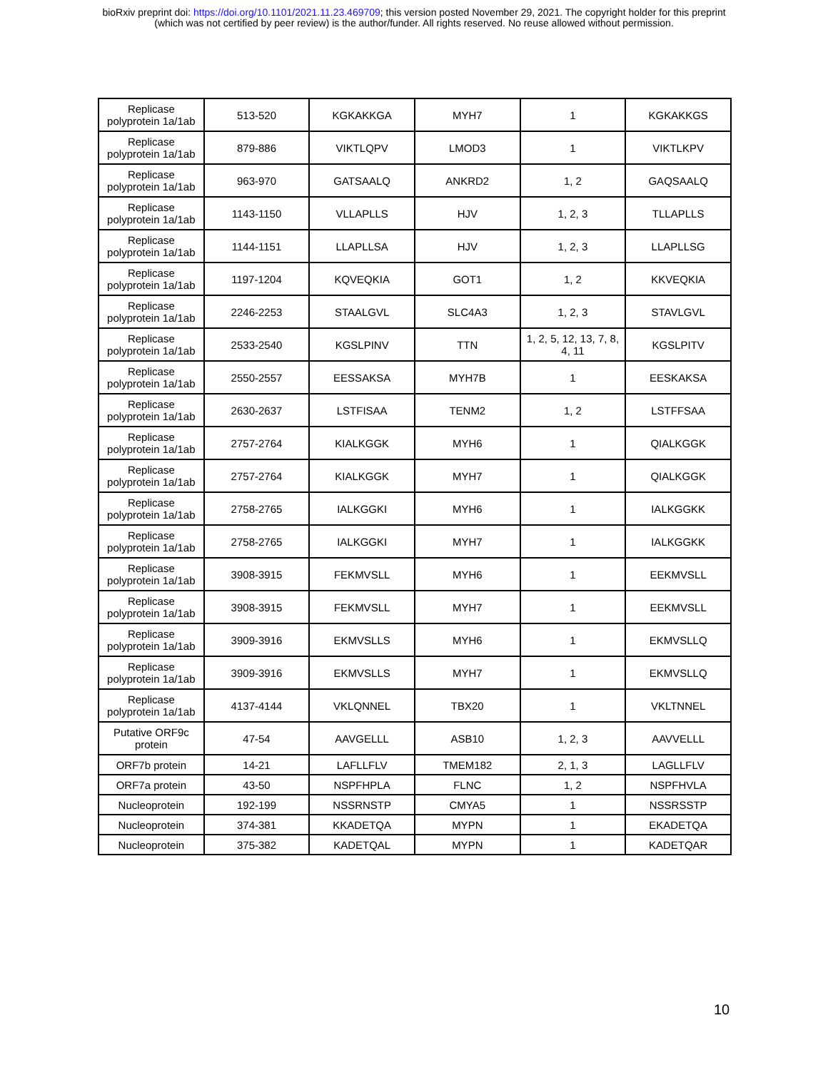bioRxiv preprint doi: https://doi.org/10.1101/2021.11.23.469709; this version posted November 29, 2021. The copyright holder for this preprint
(which was not certified by peer review) is the author/funder. All rights reserved. No reuse allowed without permission.
| Replicase polyprotein 1a/1ab | 513-520 | KGKAKKGA | MYH7 | 1 | KGKAKKGS |
| Replicase polyprotein 1a/1ab | 879-886 | VIKTLQPV | LMOD3 | 1 | VIKTLKPV |
| Replicase polyprotein 1a/1ab | 963-970 | GATSAALQ | ANKRD2 | 1, 2 | GAQSAALQ |
| Replicase polyprotein 1a/1ab | 1143-1150 | VLLAPLLS | HJV | 1, 2, 3 | TLLAPLLS |
| Replicase polyprotein 1a/1ab | 1144-1151 | LLAPLLSA | HJV | 1, 2, 3 | LLAPLLSG |
| Replicase polyprotein 1a/1ab | 1197-1204 | KQVEQKIA | GOT1 | 1, 2 | KKVEQKIA |
| Replicase polyprotein 1a/1ab | 2246-2253 | STAALGVL | SLC4A3 | 1, 2, 3 | STAVLGVL |
| Replicase polyprotein 1a/1ab | 2533-2540 | KGSLPINV | TTN | 1, 2, 5, 12, 13, 7, 8, 4, 11 | KGSLPITV |
| Replicase polyprotein 1a/1ab | 2550-2557 | EESSAKSA | MYH7B | 1 | EESKAKSA |
| Replicase polyprotein 1a/1ab | 2630-2637 | LSTFISAA | TENM2 | 1, 2 | LSTFFSAA |
| Replicase polyprotein 1a/1ab | 2757-2764 | KIALKGGK | MYH6 | 1 | QIALKGGK |
| Replicase polyprotein 1a/1ab | 2757-2764 | KIALKGGK | MYH7 | 1 | QIALKGGK |
| Replicase polyprotein 1a/1ab | 2758-2765 | IALKGGKI | MYH6 | 1 | IALKGGKK |
| Replicase polyprotein 1a/1ab | 2758-2765 | IALKGGKI | MYH7 | 1 | IALKGGKK |
| Replicase polyprotein 1a/1ab | 3908-3915 | FEKMVSLL | MYH6 | 1 | EEKMVSLL |
| Replicase polyprotein 1a/1ab | 3908-3915 | FEKMVSLL | MYH7 | 1 | EEKMVSLL |
| Replicase polyprotein 1a/1ab | 3909-3916 | EKMVSLLS | MYH6 | 1 | EKMVSLLQ |
| Replicase polyprotein 1a/1ab | 3909-3916 | EKMVSLLS | MYH7 | 1 | EKMVSLLQ |
| Replicase polyprotein 1a/1ab | 4137-4144 | VKLQNNEL | TBX20 | 1 | VKLTNNEL |
| Putative ORF9c protein | 47-54 | AAVGELLL | ASB10 | 1, 2, 3 | AAVVELLL |
| ORF7b protein | 14-21 | LAFLLFLV | TMEM182 | 2, 1, 3 | LAGLLFLV |
| ORF7a protein | 43-50 | NSPFHPLA | FLNC | 1, 2 | NSPFHVLA |
| Nucleoprotein | 192-199 | NSSRNSTP | CMYA5 | 1 | NSSRSSTP |
| Nucleoprotein | 374-381 | KKADETQA | MYPN | 1 | EKADETQA |
| Nucleoprotein | 375-382 | KADETQAL | MYPN | 1 | KADETQAR |
10